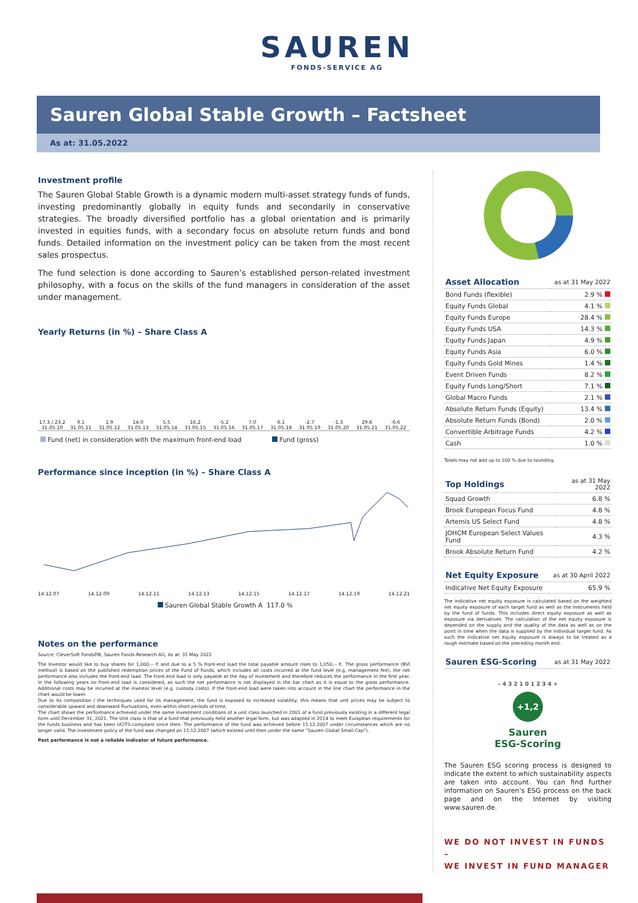SAUREN
FONDS-SERVICE AG
Sauren Global Stable Growth – Factsheet
As at: 31.05.2022
Investment profile
The Sauren Global Stable Growth is a dynamic modern multi-asset strategy funds of funds, investing predominantly globally in equity funds and secondarily in conservative strategies. The broadly diversified portfolio has a global orientation and is primarily invested in equities funds, with a secondary focus on absolute return funds and bond funds. Detailed information on the investment policy can be taken from the most recent sales prospectus.
The fund selection is done according to Sauren’s established person-related investment philosophy, with a focus on the skills of the fund managers in consideration of the asset under management.
Yearly Returns (in %) – Share Class A
17.3 / 23.2
31.05.10
9.1
31.05.11
1.9
31.05.12
14.0
31.05.13
5.5
31.05.14
16.2
31.05.15
-5.2
31.05.16
7.0
31.05.17
6.1
31.05.18
-2.7
31.05.19
-1.3
31.05.20
29.6
31.05.21
-6.6
31.05.22
Fund (net) in consideration with the maximum front-end load Fund (gross)
Performance since inception (in %) – Share Class A
14.12.07 14.12.09 14.12.11 14.12.13 14.12.15 14.12.17 14.12.19 14.12.21
Sauren Global Stable Growth A 117.0 %
Notes on the performance
Source: CleverSoft FondsDB, Sauren Fonds-Research AG; As at: 31 May 2022
The Investor would like to buy shares for 1,000.-- € and due to a 5 % front-end load the total payable amount rises to 1,050.-- €. The gross performance (BVI method) is based on the published redemption prices of the Fund of Funds, which includes all costs incurred at the fund level (e.g. management fee), the net performance also includes the front-end load. The front-end load is only payable at the day of investment and therefore reduces the performance in the first year. In the following years no front-end load is considered, as such the net performance is not displayed in the bar chart as it is equal to the gross performance. Additional costs may be incurred at the investor level (e.g. custody costs). If the front-end load were taken into account in the line chart the performance in the chart would be lower.
Due to its composition / the techniques used for its management, the fund is exposed to increased volatility; this means that unit prices may be subject to considerable upward and downward fluctuations, even within short periods of time.
The chart shows the performance achieved under the same investment conditions of a unit class launched in 2001 of a fund previously existing in a different legal form until December 31, 2021. The Unit class is that of a fund that previously held another legal form, but was adapted in 2014 to meet European requirements for the funds business and has been UCITS-compliant since then. The performance of the fund was achieved before 15.12.2007 under circumstances which are no longer valid. The investment policy of the fund was changed on 15.12.2007 (which existed until then under the name "Sauren Global Small Cap").
Past performance is not a reliable indicator of future performance.
| Asset Allocation | as at 31 May 2022 |
| --- | --- |
| Bond Funds (flexible) | 2.9 % |
| Equity Funds Global | 4.1 % |
| Equity Funds Europe | 28.4 % |
| Equity Funds USA | 14.3 % |
| Equity Funds Japan | 4.9 % |
| Equity Funds Asia | 6.0 % |
| Equity Funds Gold Mines | 1.4 % |
| Event Driven Funds | 8.2 % |
| Equity Funds Long/Short | 7.1 % |
| Global Macro Funds | 2.1 % |
| Absolute Return Funds (Equity) | 13.4 % |
| Absolute Return Funds (Bond) | 2.0 % |
| Convertible Arbitrage Funds | 4.2 % |
| Cash | 1.0 % |
Totals may not add up to 100 % due to rounding.
| Top Holdings | as at 31 May 2022 |
| --- | --- |
| Squad Growth | 6.8 % |
| Brook European Focus Fund | 4.8 % |
| Artemis US Select Fund | 4.8 % |
| JOHCM European Select Values Fund | 4.3 % |
| Brook Absolute Return Fund | 4.2 % |
| Net Equity Exposure | as at 30 April 2022 |
| --- | --- |
| Indicative Net Equity Exposure | 65.9 % |
The indicative net equity exposure is calculated based on the weighted net equity exposure of each target fund as well as the instruments held by the fund of funds. This includes direct equity exposure as well as exposure via derivatives. The calculation of the net equity exposure is depended on the supply and the quality of the data as well as on the point in time when the data is supplied by the individual target fund. As such the indicative net equity exposure is always to be treated as a rough estimate based on the preceding month end.
| Sauren ESG-Scoring | as at 31 May 2022 |
| --- | --- |
– 4 3 2 1 0 1 2 3 4 +
+1,2
Sauren
ESG-Scoring
The Sauren ESG scoring process is designed to indicate the extent to which sustainability aspects are taken into account. You can find further information on Sauren’s ESG process on the back page and on the Internet by visiting www.sauren.de.
WE DO NOT INVEST IN FUNDS –
WE INVEST IN FUND MANAGER